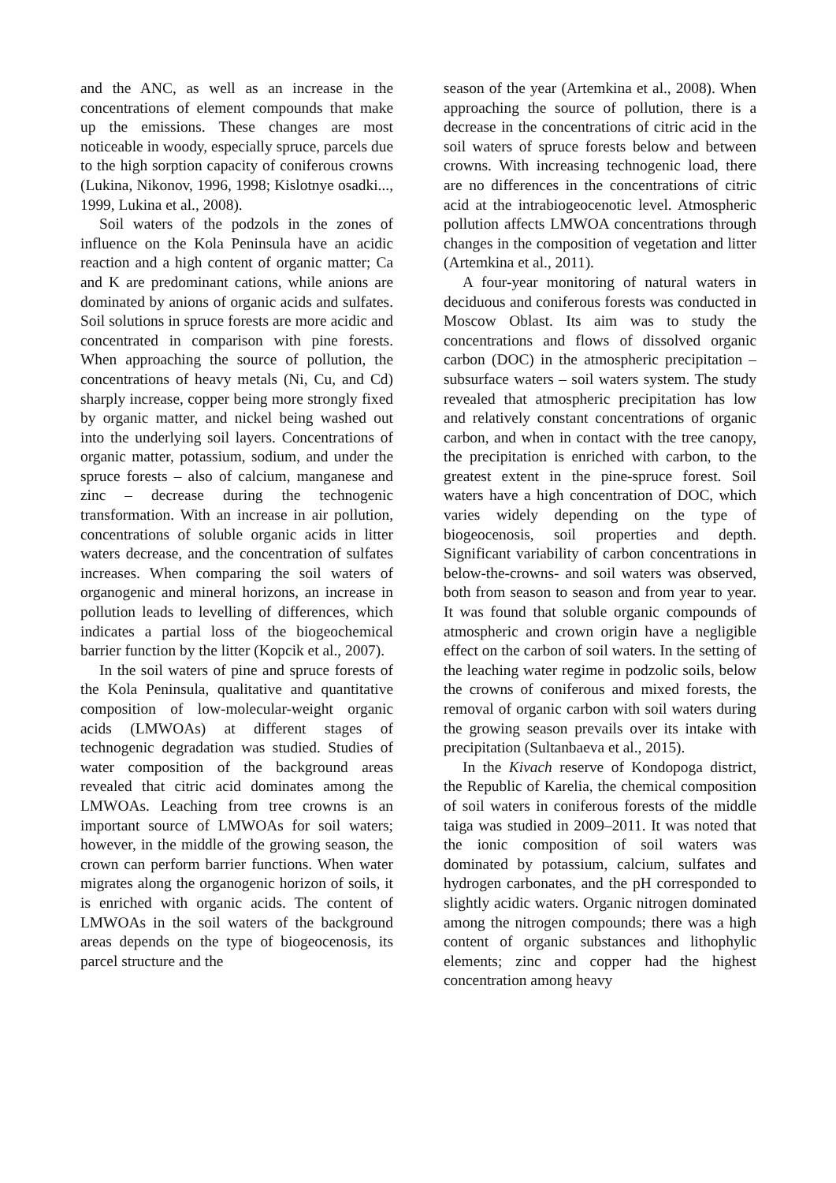and the ANC, as well as an increase in the concentrations of element compounds that make up the emissions. These changes are most noticeable in woody, especially spruce, parcels due to the high sorption capacity of coniferous crowns (Lukina, Nikonov, 1996, 1998; Kislotnye osadki..., 1999, Lukina et al., 2008).
Soil waters of the podzols in the zones of influence on the Kola Peninsula have an acidic reaction and a high content of organic matter; Ca and K are predominant cations, while anions are dominated by anions of organic acids and sulfates. Soil solutions in spruce forests are more acidic and concentrated in comparison with pine forests. When approaching the source of pollution, the concentrations of heavy metals (Ni, Cu, and Cd) sharply increase, copper being more strongly fixed by organic matter, and nickel being washed out into the underlying soil layers. Concentrations of organic matter, potassium, sodium, and under the spruce forests – also of calcium, manganese and zinc – decrease during the technogenic transformation. With an increase in air pollution, concentrations of soluble organic acids in litter waters decrease, and the concentration of sulfates increases. When comparing the soil waters of organogenic and mineral horizons, an increase in pollution leads to levelling of differences, which indicates a partial loss of the biogeochemical barrier function by the litter (Kopcik et al., 2007).
In the soil waters of pine and spruce forests of the Kola Peninsula, qualitative and quantitative composition of low-molecular-weight organic acids (LMWOAs) at different stages of technogenic degradation was studied. Studies of water composition of the background areas revealed that citric acid dominates among the LMWOAs. Leaching from tree crowns is an important source of LMWOAs for soil waters; however, in the middle of the growing season, the crown can perform barrier functions. When water migrates along the organogenic horizon of soils, it is enriched with organic acids. The content of LMWOAs in the soil waters of the background areas depends on the type of biogeocenosis, its parcel structure and the
season of the year (Artemkina et al., 2008). When approaching the source of pollution, there is a decrease in the concentrations of citric acid in the soil waters of spruce forests below and between crowns. With increasing technogenic load, there are no differences in the concentrations of citric acid at the intrabiogeocenotic level. Atmospheric pollution affects LMWOA concentrations through changes in the composition of vegetation and litter (Artemkina et al., 2011).
A four-year monitoring of natural waters in deciduous and coniferous forests was conducted in Moscow Oblast. Its aim was to study the concentrations and flows of dissolved organic carbon (DOC) in the atmospheric precipitation – subsurface waters – soil waters system. The study revealed that atmospheric precipitation has low and relatively constant concentrations of organic carbon, and when in contact with the tree canopy, the precipitation is enriched with carbon, to the greatest extent in the pine-spruce forest. Soil waters have a high concentration of DOC, which varies widely depending on the type of biogeocenosis, soil properties and depth. Significant variability of carbon concentrations in below-the-crowns- and soil waters was observed, both from season to season and from year to year. It was found that soluble organic compounds of atmospheric and crown origin have a negligible effect on the carbon of soil waters. In the setting of the leaching water regime in podzolic soils, below the crowns of coniferous and mixed forests, the removal of organic carbon with soil waters during the growing season prevails over its intake with precipitation (Sultanbaeva et al., 2015).
In the Kivach reserve of Kondopoga district, the Republic of Karelia, the chemical composition of soil waters in coniferous forests of the middle taiga was studied in 2009–2011. It was noted that the ionic composition of soil waters was dominated by potassium, calcium, sulfates and hydrogen carbonates, and the pH corresponded to slightly acidic waters. Organic nitrogen dominated among the nitrogen compounds; there was a high content of organic substances and lithophylic elements; zinc and copper had the highest concentration among heavy